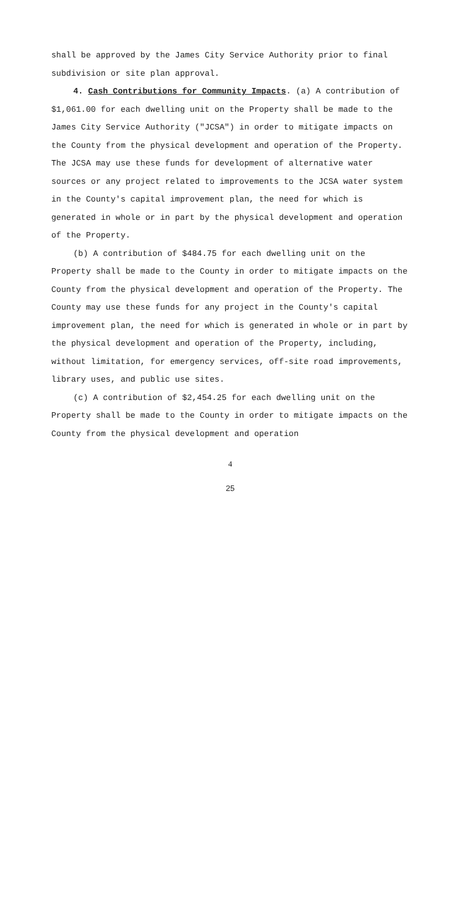shall be approved by the James City Service Authority prior to final subdivision or site plan approval.
4. Cash Contributions for Community Impacts. (a) A contribution of $1,061.00 for each dwelling unit on the Property shall be made to the James City Service Authority ("JCSA") in order to mitigate impacts on the County from the physical development and operation of the Property. The JCSA may use these funds for development of alternative water sources or any project related to improvements to the JCSA water system in the County's capital improvement plan, the need for which is generated in whole or in part by the physical development and operation of the Property.
(b) A contribution of $484.75 for each dwelling unit on the Property shall be made to the County in order to mitigate impacts on the County from the physical development and operation of the Property. The County may use these funds for any project in the County's capital improvement plan, the need for which is generated in whole or in part by the physical development and operation of the Property, including, without limitation, for emergency services, off-site road improvements, library uses, and public use sites.
(c) A contribution of $2,454.25 for each dwelling unit on the Property shall be made to the County in order to mitigate impacts on the County from the physical development and operation
4
25